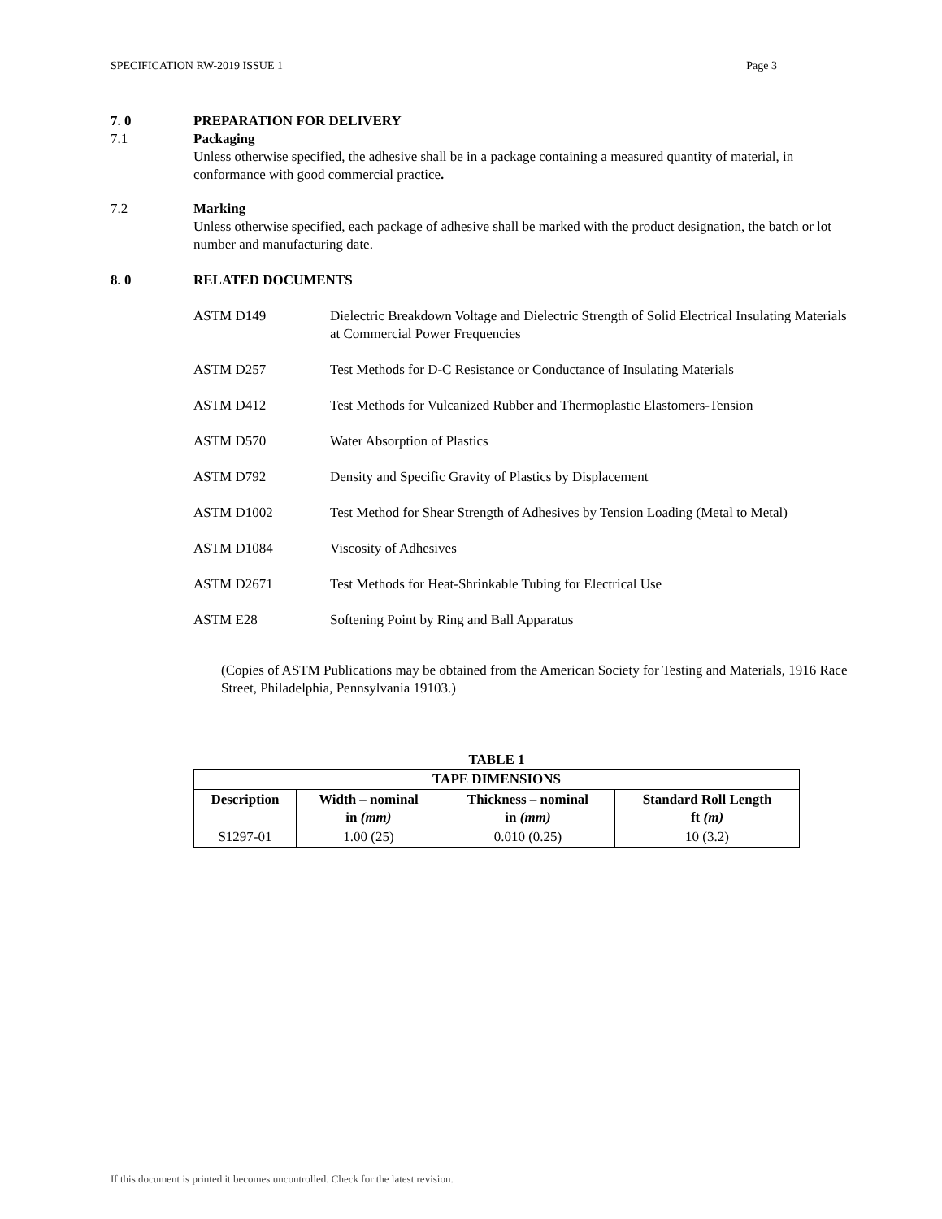SPECIFICATION RW-2019 ISSUE 1 Page 3
7. 0 PREPARATION FOR DELIVERY
7.1 Packaging
Unless otherwise specified, the adhesive shall be in a package containing a measured quantity of material, in conformance with good commercial practice.
7.2 Marking
Unless otherwise specified, each package of adhesive shall be marked with the product designation, the batch or lot number and manufacturing date.
8. 0 RELATED DOCUMENTS
ASTM D149 Dielectric Breakdown Voltage and Dielectric Strength of Solid Electrical Insulating Materials at Commercial Power Frequencies
ASTM D257 Test Methods for D-C Resistance or Conductance of Insulating Materials
ASTM D412 Test Methods for Vulcanized Rubber and Thermoplastic Elastomers-Tension
ASTM D570 Water Absorption of Plastics
ASTM D792 Density and Specific Gravity of Plastics by Displacement
ASTM D1002 Test Method for Shear Strength of Adhesives by Tension Loading (Metal to Metal)
ASTM D1084 Viscosity of Adhesives
ASTM D2671 Test Methods for Heat-Shrinkable Tubing for Electrical Use
ASTM E28 Softening Point by Ring and Ball Apparatus
(Copies of ASTM Publications may be obtained from the American Society for Testing and Materials, 1916 Race Street, Philadelphia, Pennsylvania 19103.)
TABLE 1
| TAPE DIMENSIONS | | | |
| --- | --- | --- | --- |
| Description | Width – nominal in (mm) | Thickness – nominal in (mm) | Standard Roll Length ft (m) |
| S1297-01 | 1.00 (25) | 0.010 (0.25) | 10 (3.2) |
If this document is printed it becomes uncontrolled. Check for the latest revision.